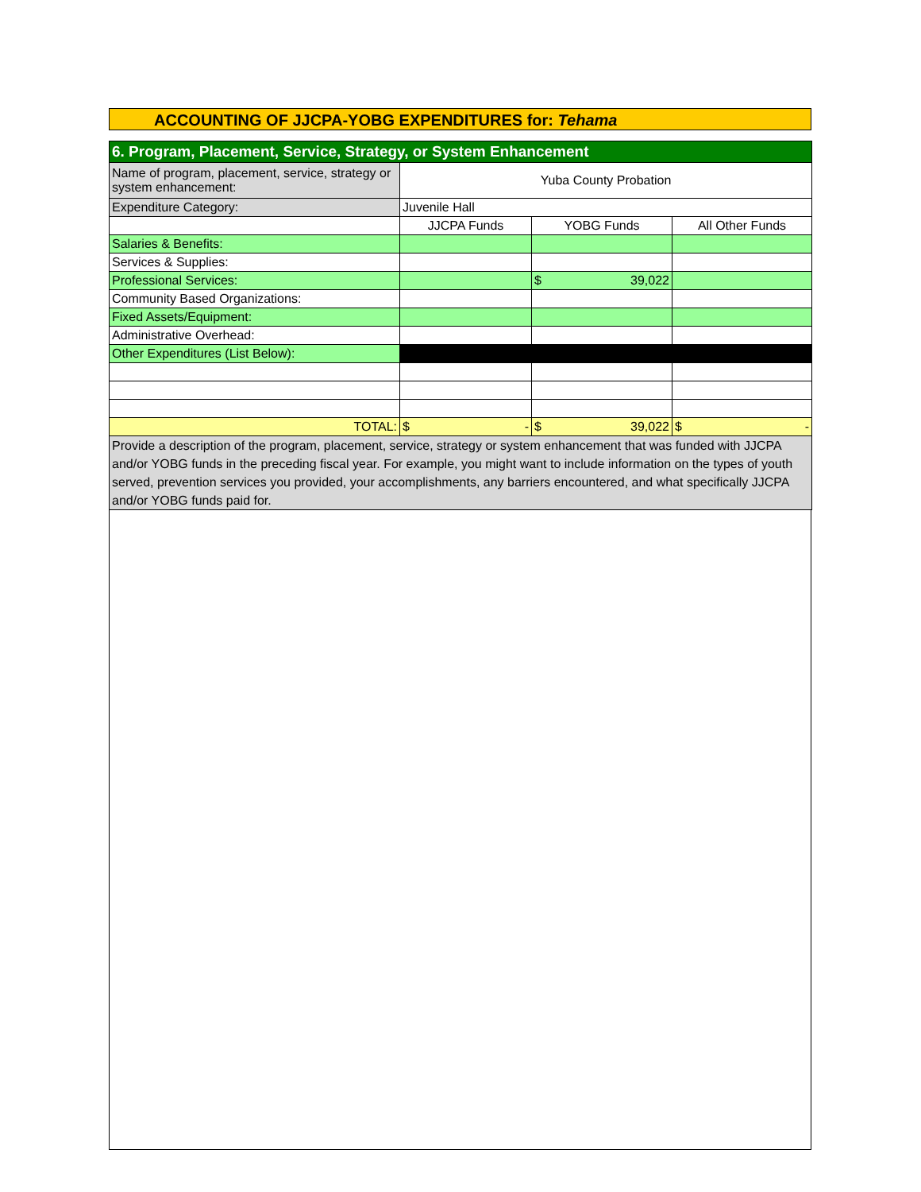ACCOUNTING OF JJCPA-YOBG EXPENDITURES for: Tehama
| 6. Program, Placement, Service, Strategy, or System Enhancement | | | |
| Name of program, placement, service, strategy or system enhancement: | Yuba County Probation | | |
| Expenditure Category: | Juvenile Hall | | |
| | JJCPA Funds | YOBG Funds | All Other Funds |
| Salaries & Benefits: | | | |
| Services & Supplies: | | | |
| Professional Services: | | $ 39,022 | |
| Community Based Organizations: | | | |
| Fixed Assets/Equipment: | | | |
| Administrative Overhead: | | | |
| Other Expenditures (List Below): | | | |
| TOTAL: | $ - | $ 39,022 | $ - |
| Provide a description of the program, placement, service, strategy or system enhancement that was funded with JJCPA and/or YOBG funds in the preceding fiscal year. For example, you might want to include information on the types of youth served, prevention services you provided, your accomplishments, any barriers encountered, and what specifically JJCPA and/or YOBG funds paid for. | | | |